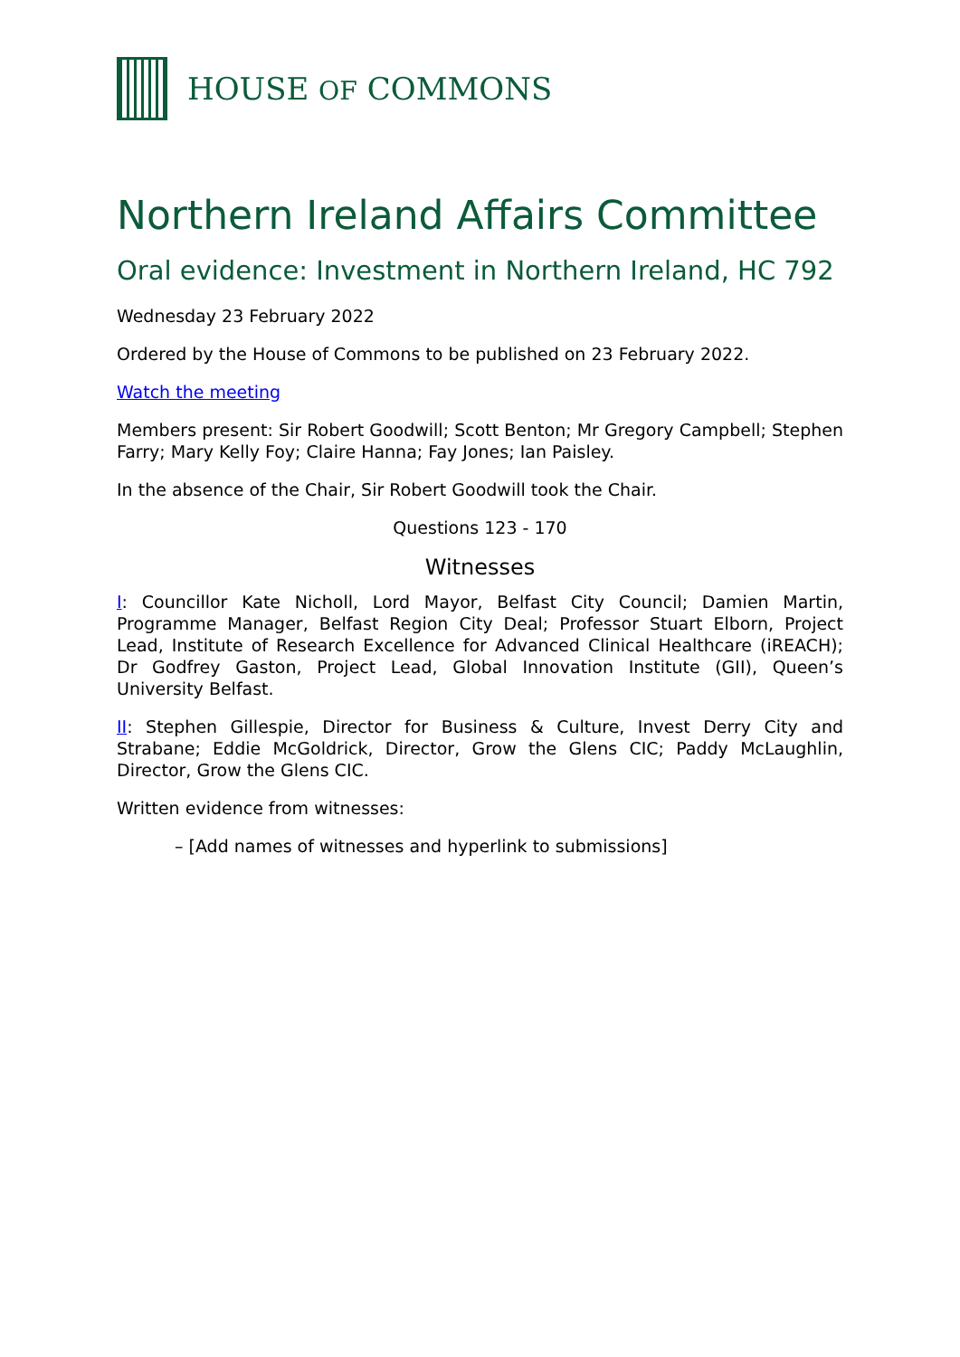HOUSE OF COMMONS
Northern Ireland Affairs Committee
Oral evidence: Investment in Northern Ireland, HC 792
Wednesday 23 February 2022
Ordered by the House of Commons to be published on 23 February 2022.
Watch the meeting
Members present: Sir Robert Goodwill; Scott Benton; Mr Gregory Campbell; Stephen Farry; Mary Kelly Foy; Claire Hanna; Fay Jones; Ian Paisley.
In the absence of the Chair, Sir Robert Goodwill took the Chair.
Questions 123 - 170
Witnesses
I: Councillor Kate Nicholl, Lord Mayor, Belfast City Council; Damien Martin, Programme Manager, Belfast Region City Deal; Professor Stuart Elborn, Project Lead, Institute of Research Excellence for Advanced Clinical Healthcare (iREACH); Dr Godfrey Gaston, Project Lead, Global Innovation Institute (GII), Queen’s University Belfast.
II: Stephen Gillespie, Director for Business & Culture, Invest Derry City and Strabane; Eddie McGoldrick, Director, Grow the Glens CIC; Paddy McLaughlin, Director, Grow the Glens CIC.
Written evidence from witnesses:
– [Add names of witnesses and hyperlink to submissions]